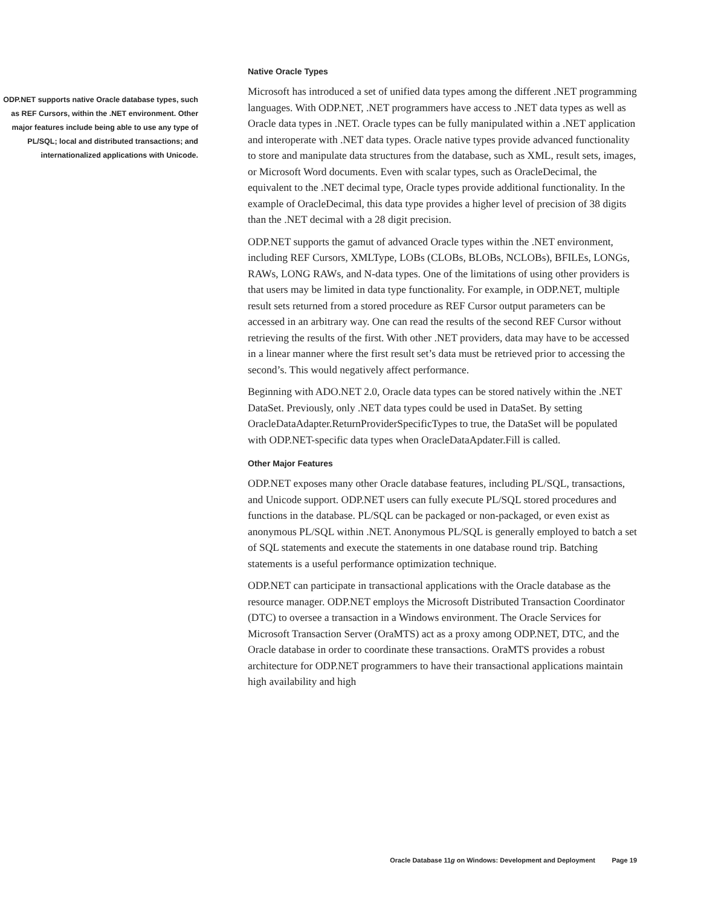ODP.NET supports native Oracle database types, such as REF Cursors, within the .NET environment. Other major features include being able to use any type of PL/SQL; local and distributed transactions; and internationalized applications with Unicode.
Native Oracle Types
Microsoft has introduced a set of unified data types among the different .NET programming languages. With ODP.NET, .NET programmers have access to .NET data types as well as Oracle data types in .NET. Oracle types can be fully manipulated within a .NET application and interoperate with .NET data types. Oracle native types provide advanced functionality to store and manipulate data structures from the database, such as XML, result sets, images, or Microsoft Word documents. Even with scalar types, such as OracleDecimal, the equivalent to the .NET decimal type, Oracle types provide additional functionality. In the example of OracleDecimal, this data type provides a higher level of precision of 38 digits than the .NET decimal with a 28 digit precision.
ODP.NET supports the gamut of advanced Oracle types within the .NET environment, including REF Cursors, XMLType, LOBs (CLOBs, BLOBs, NCLOBs), BFILEs, LONGs, RAWs, LONG RAWs, and N-data types. One of the limitations of using other providers is that users may be limited in data type functionality. For example, in ODP.NET, multiple result sets returned from a stored procedure as REF Cursor output parameters can be accessed in an arbitrary way. One can read the results of the second REF Cursor without retrieving the results of the first. With other .NET providers, data may have to be accessed in a linear manner where the first result set’s data must be retrieved prior to accessing the second’s. This would negatively affect performance.
Beginning with ADO.NET 2.0, Oracle data types can be stored natively within the .NET DataSet. Previously, only .NET data types could be used in DataSet. By setting OracleDataAdapter.ReturnProviderSpecificTypes to true, the DataSet will be populated with ODP.NET-specific data types when OracleDataApdater.Fill is called.
Other Major Features
ODP.NET exposes many other Oracle database features, including PL/SQL, transactions, and Unicode support. ODP.NET users can fully execute PL/SQL stored procedures and functions in the database. PL/SQL can be packaged or non-packaged, or even exist as anonymous PL/SQL within .NET. Anonymous PL/SQL is generally employed to batch a set of SQL statements and execute the statements in one database round trip. Batching statements is a useful performance optimization technique.
ODP.NET can participate in transactional applications with the Oracle database as the resource manager. ODP.NET employs the Microsoft Distributed Transaction Coordinator (DTC) to oversee a transaction in a Windows environment. The Oracle Services for Microsoft Transaction Server (OraMTS) act as a proxy among ODP.NET, DTC, and the Oracle database in order to coordinate these transactions. OraMTS provides a robust architecture for ODP.NET programmers to have their transactional applications maintain high availability and high
Oracle Database 11g on Windows: Development and Deployment Page 19